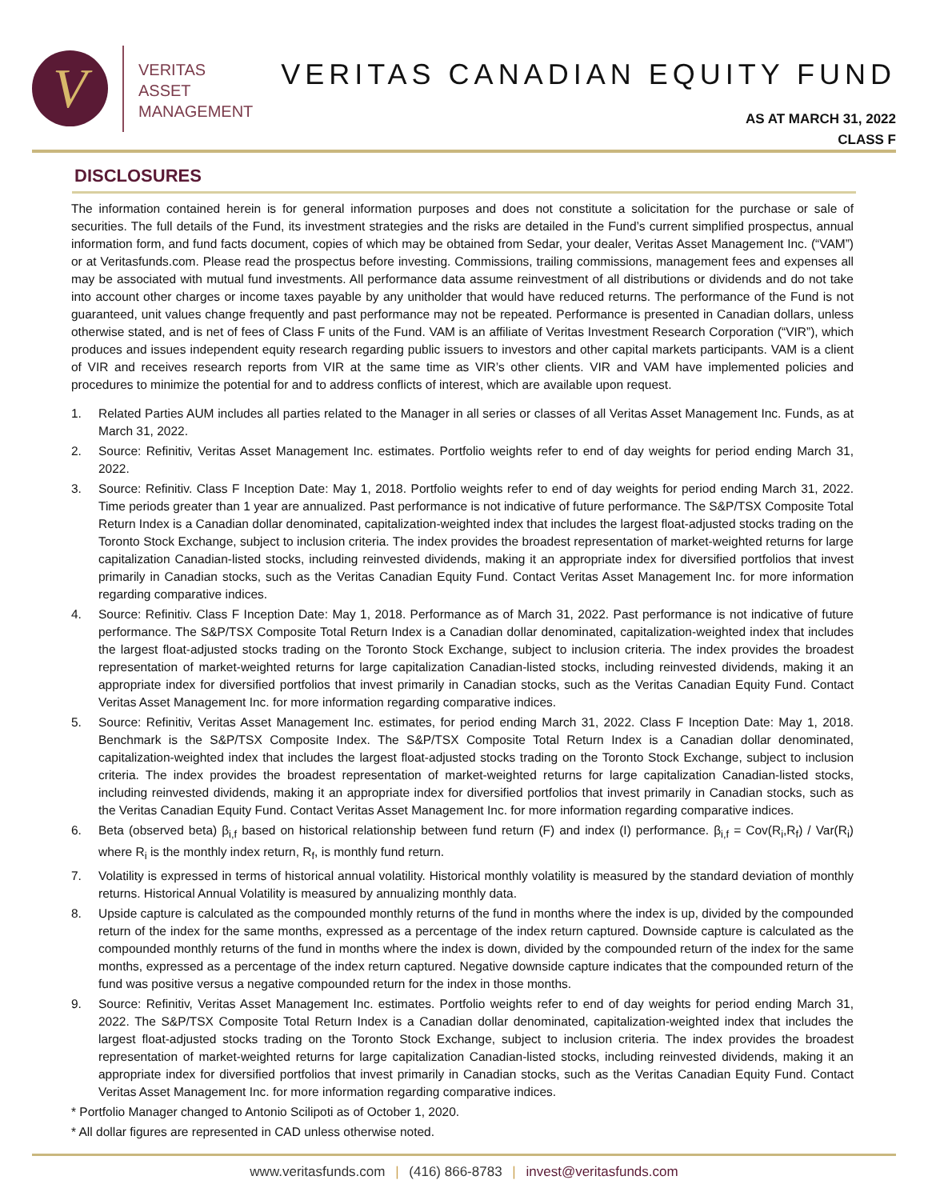V
VERITAS
ASSET
MANAGEMENT
VERITAS CANADIAN EQUITY FUND
AS AT MARCH 31, 2022
CLASS F
DISCLOSURES
The information contained herein is for general information purposes and does not constitute a solicitation for the purchase or sale of securities. The full details of the Fund, its investment strategies and the risks are detailed in the Fund’s current simplified prospectus, annual information form, and fund facts document, copies of which may be obtained from Sedar, your dealer, Veritas Asset Management Inc. (“VAM”) or at Veritasfunds.com. Please read the prospectus before investing. Commissions, trailing commissions, management fees and expenses all may be associated with mutual fund investments. All performance data assume reinvestment of all distributions or dividends and do not take into account other charges or income taxes payable by any unitholder that would have reduced returns. The performance of the Fund is not guaranteed, unit values change frequently and past performance may not be repeated. Performance is presented in Canadian dollars, unless otherwise stated, and is net of fees of Class F units of the Fund. VAM is an affiliate of Veritas Investment Research Corporation (“VIR”), which produces and issues independent equity research regarding public issuers to investors and other capital markets participants. VAM is a client of VIR and receives research reports from VIR at the same time as VIR’s other clients. VIR and VAM have implemented policies and procedures to minimize the potential for and to address conflicts of interest, which are available upon request.
1. Related Parties AUM includes all parties related to the Manager in all series or classes of all Veritas Asset Management Inc. Funds, as at March 31, 2022.
2. Source: Refinitiv, Veritas Asset Management Inc. estimates. Portfolio weights refer to end of day weights for period ending March 31, 2022.
3. Source: Refinitiv. Class F Inception Date: May 1, 2018. Portfolio weights refer to end of day weights for period ending March 31, 2022. Time periods greater than 1 year are annualized. Past performance is not indicative of future performance. The S&P/TSX Composite Total Return Index is a Canadian dollar denominated, capitalization-weighted index that includes the largest float-adjusted stocks trading on the Toronto Stock Exchange, subject to inclusion criteria. The index provides the broadest representation of market-weighted returns for large capitalization Canadian-listed stocks, including reinvested dividends, making it an appropriate index for diversified portfolios that invest primarily in Canadian stocks, such as the Veritas Canadian Equity Fund. Contact Veritas Asset Management Inc. for more information regarding comparative indices.
4. Source: Refinitiv. Class F Inception Date: May 1, 2018. Performance as of March 31, 2022. Past performance is not indicative of future performance. The S&P/TSX Composite Total Return Index is a Canadian dollar denominated, capitalization-weighted index that includes the largest float-adjusted stocks trading on the Toronto Stock Exchange, subject to inclusion criteria. The index provides the broadest representation of market-weighted returns for large capitalization Canadian-listed stocks, including reinvested dividends, making it an appropriate index for diversified portfolios that invest primarily in Canadian stocks, such as the Veritas Canadian Equity Fund. Contact Veritas Asset Management Inc. for more information regarding comparative indices.
5. Source: Refinitiv, Veritas Asset Management Inc. estimates, for period ending March 31, 2022. Class F Inception Date: May 1, 2018. Benchmark is the S&P/TSX Composite Index. The S&P/TSX Composite Total Return Index is a Canadian dollar denominated, capitalization-weighted index that includes the largest float-adjusted stocks trading on the Toronto Stock Exchange, subject to inclusion criteria. The index provides the broadest representation of market-weighted returns for large capitalization Canadian-listed stocks, including reinvested dividends, making it an appropriate index for diversified portfolios that invest primarily in Canadian stocks, such as the Veritas Canadian Equity Fund. Contact Veritas Asset Management Inc. for more information regarding comparative indices.
6. Beta (observed beta) β<sub>i,f</sub> based on historical relationship between fund return (F) and index (I) performance. β<sub>i,f</sub> = Cov(R<sub>i</sub>,R<sub>f</sub>) / Var(R<sub>i</sub>) where R<sub>i</sub> is the monthly index return, R<sub>f</sub>, is monthly fund return.
7. Volatility is expressed in terms of historical annual volatility. Historical monthly volatility is measured by the standard deviation of monthly returns. Historical Annual Volatility is measured by annualizing monthly data.
8. Upside capture is calculated as the compounded monthly returns of the fund in months where the index is up, divided by the compounded return of the index for the same months, expressed as a percentage of the index return captured. Downside capture is calculated as the compounded monthly returns of the fund in months where the index is down, divided by the compounded return of the index for the same months, expressed as a percentage of the index return captured. Negative downside capture indicates that the compounded return of the fund was positive versus a negative compounded return for the index in those months.
9. Source: Refinitiv, Veritas Asset Management Inc. estimates. Portfolio weights refer to end of day weights for period ending March 31, 2022. The S&P/TSX Composite Total Return Index is a Canadian dollar denominated, capitalization-weighted index that includes the largest float-adjusted stocks trading on the Toronto Stock Exchange, subject to inclusion criteria. The index provides the broadest representation of market-weighted returns for large capitalization Canadian-listed stocks, including reinvested dividends, making it an appropriate index for diversified portfolios that invest primarily in Canadian stocks, such as the Veritas Canadian Equity Fund. Contact Veritas Asset Management Inc. for more information regarding comparative indices.
* Portfolio Manager changed to Antonio Scilipoti as of October 1, 2020.
* All dollar figures are represented in CAD unless otherwise noted.
www.veritasfunds.com | (416) 866-8783 | invest@veritasfunds.com